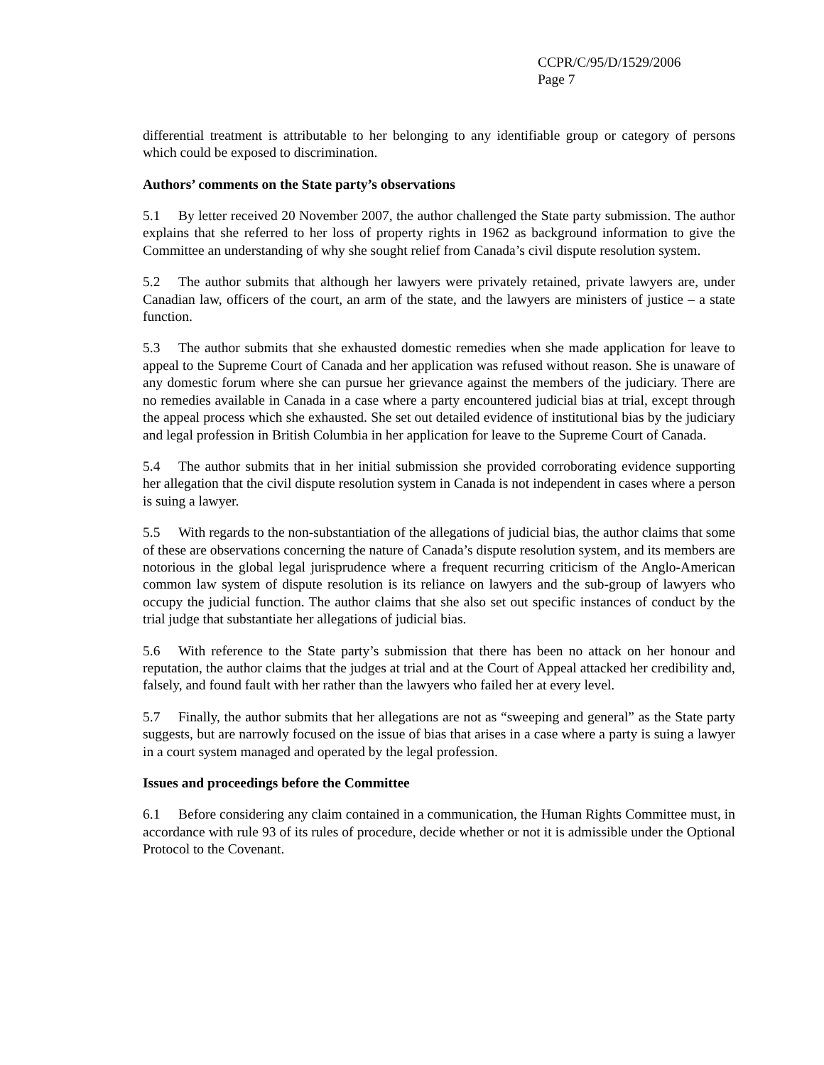CCPR/C/95/D/1529/2006
Page 7
differential treatment is attributable to her belonging to any identifiable group or category of persons which could be exposed to discrimination.
Authors’ comments on the State party’s observations
5.1 By letter received 20 November 2007, the author challenged the State party submission. The author explains that she referred to her loss of property rights in 1962 as background information to give the Committee an understanding of why she sought relief from Canada’s civil dispute resolution system.
5.2 The author submits that although her lawyers were privately retained, private lawyers are, under Canadian law, officers of the court, an arm of the state, and the lawyers are ministers of justice – a state function.
5.3 The author submits that she exhausted domestic remedies when she made application for leave to appeal to the Supreme Court of Canada and her application was refused without reason. She is unaware of any domestic forum where she can pursue her grievance against the members of the judiciary. There are no remedies available in Canada in a case where a party encountered judicial bias at trial, except through the appeal process which she exhausted. She set out detailed evidence of institutional bias by the judiciary and legal profession in British Columbia in her application for leave to the Supreme Court of Canada.
5.4 The author submits that in her initial submission she provided corroborating evidence supporting her allegation that the civil dispute resolution system in Canada is not independent in cases where a person is suing a lawyer.
5.5 With regards to the non-substantiation of the allegations of judicial bias, the author claims that some of these are observations concerning the nature of Canada’s dispute resolution system, and its members are notorious in the global legal jurisprudence where a frequent recurring criticism of the Anglo-American common law system of dispute resolution is its reliance on lawyers and the sub-group of lawyers who occupy the judicial function. The author claims that she also set out specific instances of conduct by the trial judge that substantiate her allegations of judicial bias.
5.6 With reference to the State party’s submission that there has been no attack on her honour and reputation, the author claims that the judges at trial and at the Court of Appeal attacked her credibility and, falsely, and found fault with her rather than the lawyers who failed her at every level.
5.7 Finally, the author submits that her allegations are not as “sweeping and general” as the State party suggests, but are narrowly focused on the issue of bias that arises in a case where a party is suing a lawyer in a court system managed and operated by the legal profession.
Issues and proceedings before the Committee
6.1 Before considering any claim contained in a communication, the Human Rights Committee must, in accordance with rule 93 of its rules of procedure, decide whether or not it is admissible under the Optional Protocol to the Covenant.